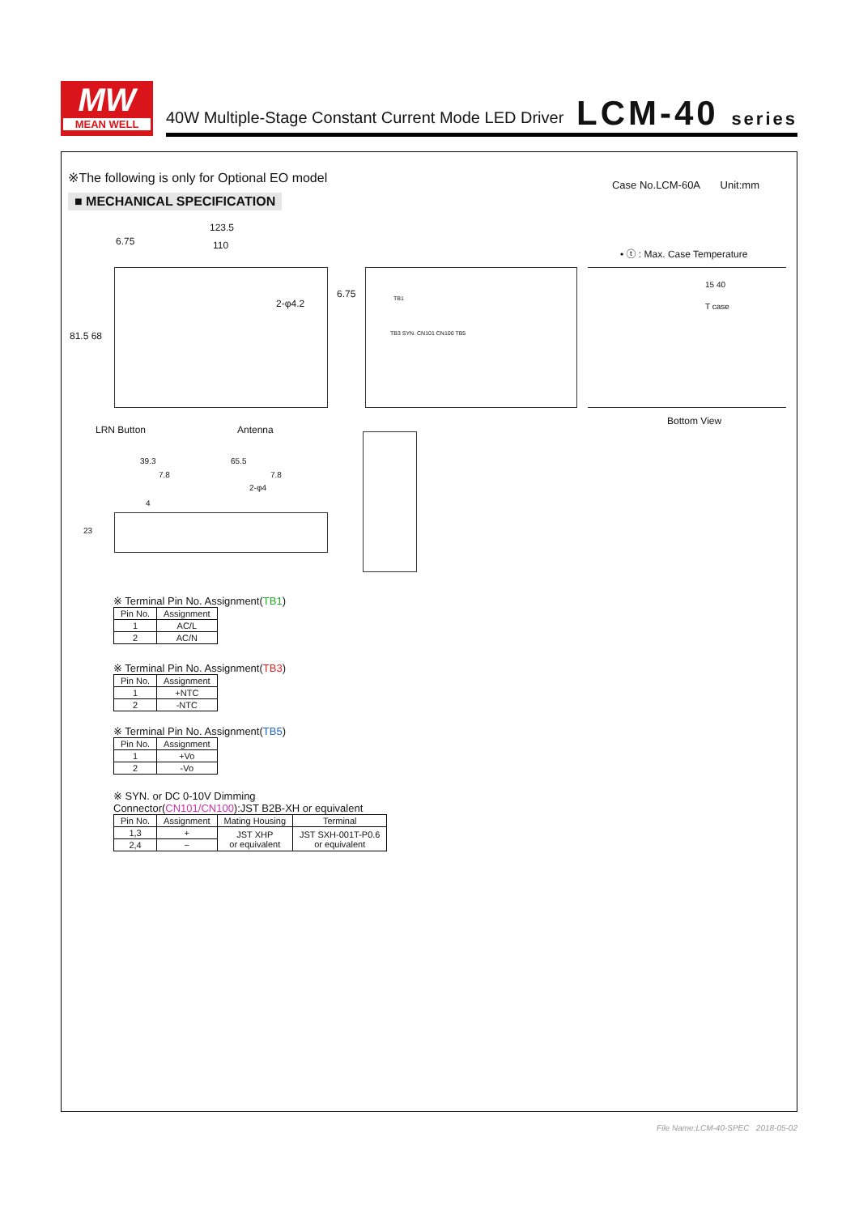MW
MEAN WELL
40W Multiple-Stage Constant Current Mode LED Driver
LCM-40 series
※The following is only for Optional EO model
Case No.LCM-60A Unit:mm
■ MECHANICAL SPECIFICATION
123.5
110
6.75
6.75
81.5 68
2-φ4.2
• ⓣ : Max. Case Temperature
15 40
T case
TB1
TB3 SYN. CN101 CN100 TB5
LRN Button Antenna
Bottom View
39.3 65.5
7.8 7.8
2-φ4
4
23
※ Terminal Pin No. Assignment(TB1)
| Pin No. | Assignment |
| --- | --- |
| 1 | AC/L |
| 2 | AC/N |
※ Terminal Pin No. Assignment(TB3)
| Pin No. | Assignment |
| --- | --- |
| 1 | +NTC |
| 2 | -NTC |
※ Terminal Pin No. Assignment(TB5)
| Pin No. | Assignment |
| --- | --- |
| 1 | +Vo |
| 2 | -Vo |
※ SYN. or DC 0-10V Dimming
Connector(CN101/CN100):JST B2B-XH or equivalent
| Pin No. | Assignment | Mating Housing | Terminal |
| --- | --- | --- | --- |
| 1,3 | + | JST XHP or equivalent | JST SXH-001T-P0.6 or equivalent |
| 2,4 | − | | |
File Name:LCM-40-SPEC 2018-05-02